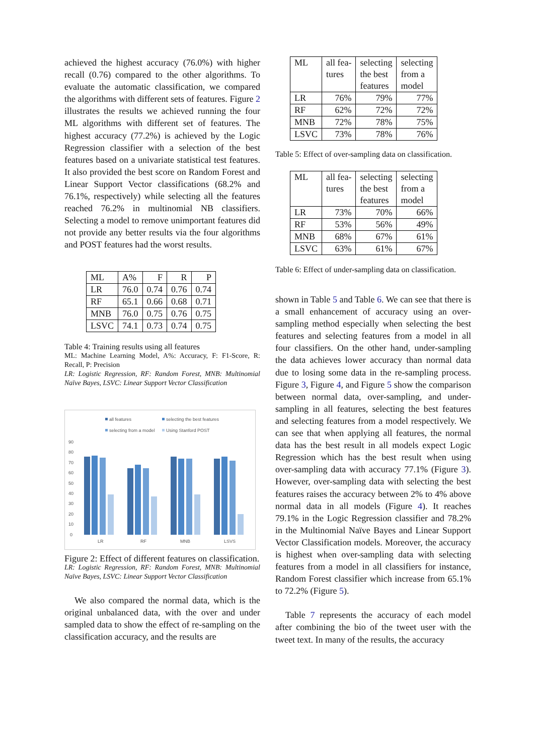achieved the highest accuracy (76.0%) with higher recall (0.76) compared to the other algorithms. To evaluate the automatic classification, we compared the algorithms with different sets of features. Figure 2 illustrates the results we achieved running the four ML algorithms with different set of features. The highest accuracy (77.2%) is achieved by the Logic Regression classifier with a selection of the best features based on a univariate statistical test features. It also provided the best score on Random Forest and Linear Support Vector classifications (68.2% and 76.1%, respectively) while selecting all the features reached 76.2% in multinomial NB classifiers. Selecting a model to remove unimportant features did not provide any better results via the four algorithms and POST features had the worst results.
| ML | A% | F | R | P |
| --- | --- | --- | --- | --- |
| LR | 76.0 | 0.74 | 0.76 | 0.74 |
| RF | 65.1 | 0.66 | 0.68 | 0.71 |
| MNB | 76.0 | 0.75 | 0.76 | 0.75 |
| LSVC | 74.1 | 0.73 | 0.74 | 0.75 |
Table 4: Training results using all features
ML: Machine Learning Model, A%: Accuracy, F: F1-Score, R: Recall, P: Precision
LR: Logistic Regression, RF: Random Forest, MNB: Multinomial Naïve Bayes, LSVC: Linear Support Vector Classification
all features
selecting the best features
selecting from a model
Using Stanford POST
90
80
70
60
50
40
30
20
10
0
LR
RF
MNB
LSVS
Figure 2: Effect of different features on classification.
LR: Logistic Regression, RF: Random Forest, MNB: Multinomial Naïve Bayes, LSVC: Linear Support Vector Classification
We also compared the normal data, which is the original unbalanced data, with the over and under sampled data to show the effect of re-sampling on the classification accuracy, and the results are
| ML | all fea- tures | selecting the best features | selecting from a model |
| --- | --- | --- | --- |
| LR | 76% | 79% | 77% |
| RF | 62% | 72% | 72% |
| MNB | 72% | 78% | 75% |
| LSVC | 73% | 78% | 76% |
Table 5: Effect of over-sampling data on classification.
| ML | all fea- tures | selecting the best features | selecting from a model |
| --- | --- | --- | --- |
| LR | 73% | 70% | 66% |
| RF | 53% | 56% | 49% |
| MNB | 68% | 67% | 61% |
| LSVC | 63% | 61% | 67% |
Table 6: Effect of under-sampling data on classification.
shown in Table 5 and Table 6. We can see that there is a small enhancement of accuracy using an over-sampling method especially when selecting the best features and selecting features from a model in all four classifiers. On the other hand, under-sampling the data achieves lower accuracy than normal data due to losing some data in the re-sampling process. Figure 3, Figure 4, and Figure 5 show the comparison between normal data, over-sampling, and under-sampling in all features, selecting the best features and selecting features from a model respectively. We can see that when applying all features, the normal data has the best result in all models expect Logic Regression which has the best result when using over-sampling data with accuracy 77.1% (Figure 3). However, over-sampling data with selecting the best features raises the accuracy between 2% to 4% above normal data in all models (Figure 4). It reaches 79.1% in the Logic Regression classifier and 78.2% in the Multinomial Naïve Bayes and Linear Support Vector Classification models. Moreover, the accuracy is highest when over-sampling data with selecting features from a model in all classifiers for instance, Random Forest classifier which increase from 65.1% to 72.2% (Figure 5).
Table 7 represents the accuracy of each model after combining the bio of the tweet user with the tweet text. In many of the results, the accuracy